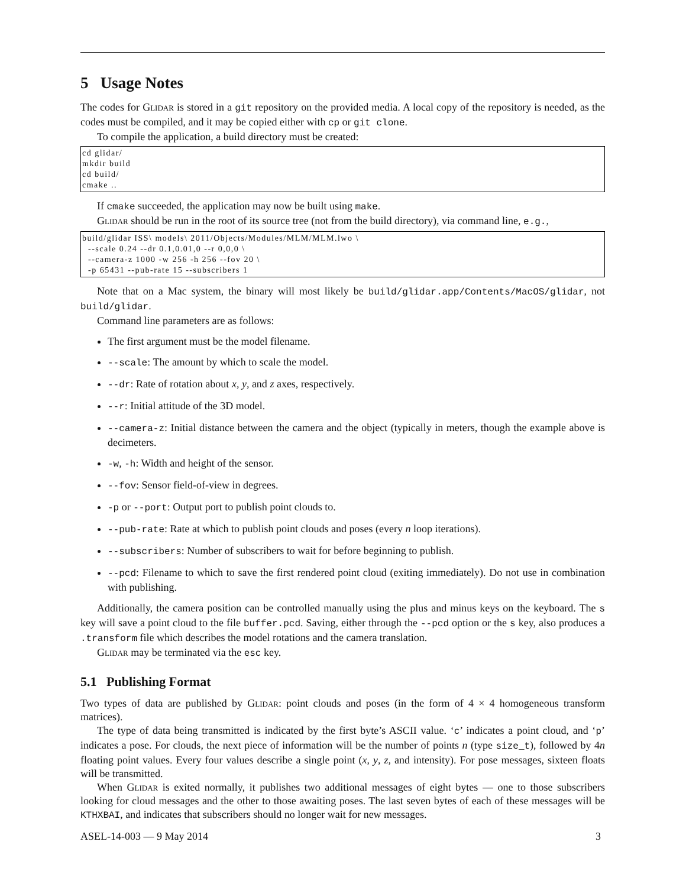5 Usage Notes
The codes for Glidar is stored in a git repository on the provided media. A local copy of the repository is needed, as the codes must be compiled, and it may be copied either with cp or git clone.
To compile the application, a build directory must be created:
cd glidar/
mkdir build
cd build/
cmake ..
If cmake succeeded, the application may now be built using make.
Glidar should be run in the root of its source tree (not from the build directory), via command line, e.g.,
build/glidar ISS\ models\ 2011/Objects/Modules/MLM/MLM.lwo \
  --scale 0.24 --dr 0.1,0.01,0 --r 0,0,0 \
  --camera-z 1000 -w 256 -h 256 --fov 20 \
  -p 65431 --pub-rate 15 --subscribers 1
Note that on a Mac system, the binary will most likely be build/glidar.app/Contents/MacOS/glidar, not build/glidar.
Command line parameters are as follows:
The first argument must be the model filename.
--scale: The amount by which to scale the model.
--dr: Rate of rotation about x, y, and z axes, respectively.
--r: Initial attitude of the 3D model.
--camera-z: Initial distance between the camera and the object (typically in meters, though the example above is decimeters.
-w, -h: Width and height of the sensor.
--fov: Sensor field-of-view in degrees.
-p or --port: Output port to publish point clouds to.
--pub-rate: Rate at which to publish point clouds and poses (every n loop iterations).
--subscribers: Number of subscribers to wait for before beginning to publish.
--pcd: Filename to which to save the first rendered point cloud (exiting immediately). Do not use in combination with publishing.
Additionally, the camera position can be controlled manually using the plus and minus keys on the keyboard. The s key will save a point cloud to the file buffer.pcd. Saving, either through the --pcd option or the s key, also produces a .transform file which describes the model rotations and the camera translation.
Glidar may be terminated via the esc key.
5.1 Publishing Format
Two types of data are published by Glidar: point clouds and poses (in the form of 4 × 4 homogeneous transform matrices).
The type of data being transmitted is indicated by the first byte’s ASCII value. ‘c’ indicates a point cloud, and ‘p’ indicates a pose. For clouds, the next piece of information will be the number of points n (type size_t), followed by 4n floating point values. Every four values describe a single point (x, y, z, and intensity). For pose messages, sixteen floats will be transmitted.
When Glidar is exited normally, it publishes two additional messages of eight bytes — one to those subscribers looking for cloud messages and the other to those awaiting poses. The last seven bytes of each of these messages will be KTHXBAI, and indicates that subscribers should no longer wait for new messages.
ASEL-14-003 — 9 May 2014 3